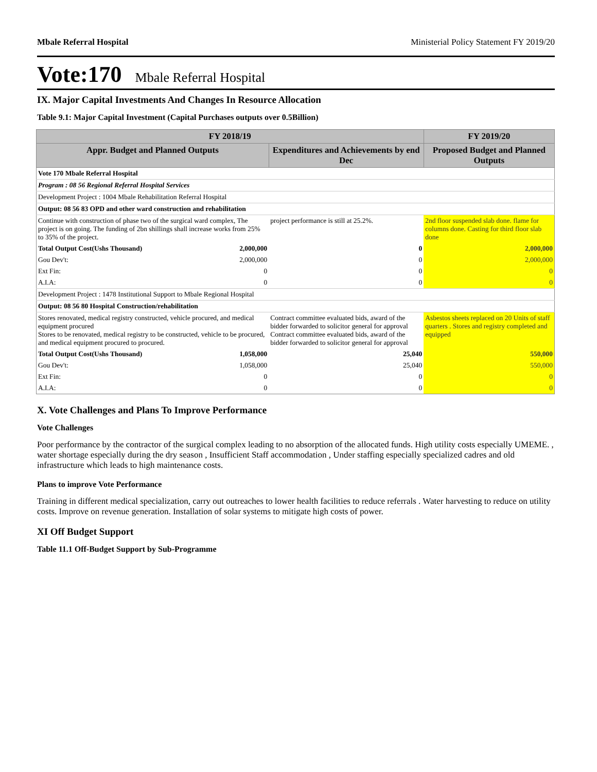Mbale Referral Hospital Ministerial Policy Statement FY 2019/20
Vote:170 Mbale Referral Hospital
IX. Major Capital Investments And Changes In Resource Allocation
Table 9.1: Major Capital Investment (Capital Purchases outputs over 0.5Billion)
| FY 2018/19 | | | FY 2019/20 |
| --- | --- | --- | --- |
| Appr. Budget and Planned Outputs | | Expenditures and Achievements by end Dec | Proposed Budget and Planned Outputs |
| Vote 170 Mbale Referral Hospital | | | |
| Program : 08 56 Regional Referral Hospital Services | | | |
| Development Project : 1004 Mbale Rehabilitation Referral Hospital | | | |
| Output: 08 56 83 OPD and other ward construction and rehabilitation | | | |
| Continue with construction of phase two of the surgical ward complex, The project is on going. The funding of 2bn shillings shall increase works from 25% to 35% of the project. | | project performance is still at 25.2%. | 2nd floor suspended slab done. flame for columns done. Casting for third floor slab done |
| Total Output Cost(Ushs Thousand) | 2,000,000 | 0 | 2,000,000 |
| Gou Dev't: | 2,000,000 | 0 | 2,000,000 |
| Ext Fin: | 0 | 0 | 0 |
| A.I.A: | 0 | 0 | 0 |
| Development Project : 1478 Institutional Support to Mbale Regional Hospital | | | |
| Output: 08 56 80 Hospital Construction/rehabilitation | | | |
| Stores renovated, medical registry constructed, vehicle procured, and medical equipment procured Stores to be renovated, medical registry to be constructed, vehicle to be procured, and medical equipment procured to procured. | | Contract committee evaluated bids, award of the bidder forwarded to solicitor general for approval Contract committee evaluated bids, award of the bidder forwarded to solicitor general for approval | Asbestos sheets replaced on 20 Units of staff quarters . Stores and registry completed and equipped |
| Total Output Cost(Ushs Thousand) | 1,058,000 | 25,040 | 550,000 |
| Gou Dev't: | 1,058,000 | 25,040 | 550,000 |
| Ext Fin: | 0 | 0 | 0 |
| A.I.A: | 0 | 0 | 0 |
X. Vote Challenges and Plans To Improve Performance
Vote Challenges
Poor performance by the contractor of the surgical complex leading to no absorption of the allocated funds. High utility costs especially UMEME. , water shortage especially during the dry season , Insufficient Staff accommodation , Under staffing especially specialized cadres and old infrastructure which leads to high maintenance costs.
Plans to improve Vote Performance
Training in different medical specialization, carry out outreaches to lower health facilities to reduce referrals . Water harvesting to reduce on utility costs. Improve on revenue generation. Installation of solar systems to mitigate high costs of power.
XI Off Budget Support
Table 11.1 Off-Budget Support by Sub-Programme